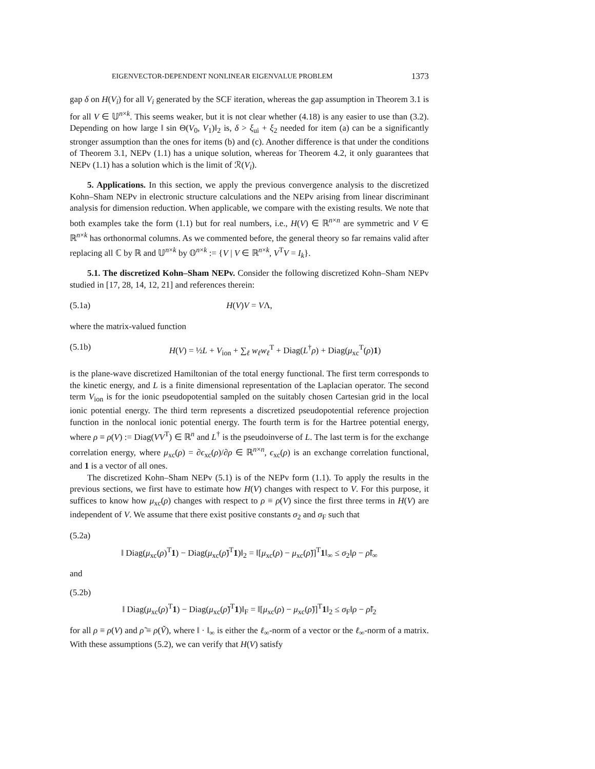EIGENVECTOR-DEPENDENT NONLINEAR EIGENVALUE PROBLEM 1373
gap δ on H(V<sub>i</sub>) for all V<sub>i</sub> generated by the SCF iteration, whereas the gap assumption in Theorem 3.1 is for all V ∈ 𝕌<sup>n×k</sup>. This seems weaker, but it is not clear whether (4.18) is any easier to use than (3.2). Depending on how large ‖ sin Θ(V<sub>0</sub>, V<sub>1</sub>)‖<sub>2</sub> is, δ > ξ<sub>ui</sub> + ξ<sub>2</sub> needed for item (a) can be a significantly stronger assumption than the ones for items (b) and (c). Another difference is that under the conditions of Theorem 3.1, NEPv (1.1) has a unique solution, whereas for Theorem 4.2, it only guarantees that NEPv (1.1) has a solution which is the limit of ℛ(V<sub>i</sub>).
5. Applications. In this section, we apply the previous convergence analysis to the discretized Kohn–Sham NEPv in electronic structure calculations and the NEPv arising from linear discriminant analysis for dimension reduction. When applicable, we compare with the existing results. We note that both examples take the form (1.1) but for real numbers, i.e., H(V) ∈ ℝ<sup>n×n</sup> are symmetric and V ∈ ℝ<sup>n×k</sup> has orthonormal columns. As we commented before, the general theory so far remains valid after replacing all ℂ by ℝ and 𝕌<sup>n×k</sup> by 𝕆<sup>n×k</sup> := {V | V ∈ ℝ<sup>n×k</sup>, V<sup>T</sup>V = I<sub>k</sub>}.
5.1. The discretized Kohn–Sham NEPv. Consider the following discretized Kohn–Sham NEPv studied in [17, 28, 14, 12, 21] and references therein:
(5.1a) H(V)V = VΛ,
where the matrix-valued function
(5.1b) H(V) = ½L + V<sub>ion</sub> + ∑<sub>ℓ</sub> w<sub>ℓ</sub>w<sub>ℓ</sub><sup>T</sup> + Diag(L<sup>†</sup>ρ) + Diag(μ<sub>xc</sub><sup>T</sup>(ρ)1)
is the plane-wave discretized Hamiltonian of the total energy functional. The first term corresponds to the kinetic energy, and L is a finite dimensional representation of the Laplacian operator. The second term V<sub>ion</sub> is for the ionic pseudopotential sampled on the suitably chosen Cartesian grid in the local ionic potential energy. The third term represents a discretized pseudopotential reference projection function in the nonlocal ionic potential energy. The fourth term is for the Hartree potential energy, where ρ ≡ ρ(V) := Diag(VV<sup>T</sup>) ∈ ℝ<sup>n</sup> and L<sup>†</sup> is the pseudoinverse of L. The last term is for the exchange correlation energy, where μ<sub>xc</sub>(ρ) = ∂ϵ<sub>xc</sub>(ρ)/∂ρ ∈ ℝ<sup>n×n</sup>, ϵ<sub>xc</sub>(ρ) is an exchange correlation functional, and 1 is a vector of all ones.
The discretized Kohn–Sham NEPv (5.1) is of the NEPv form (1.1). To apply the results in the previous sections, we first have to estimate how H(V) changes with respect to V. For this purpose, it suffices to know how μ<sub>xc</sub>(ρ) changes with respect to ρ ≡ ρ(V) since the first three terms in H(V) are independent of V. We assume that there exist positive constants σ<sub>2</sub> and σ<sub>F</sub> such that
(5.2a)
‖ Diag(μ<sub>xc</sub>(ρ)<sup>T</sup>1) − Diag(μ<sub>xc</sub>(ρ̃)<sup>T</sup>1)‖<sub>2</sub> = ‖[μ<sub>xc</sub>(ρ) − μ<sub>xc</sub>(ρ̃)]<sup>T</sup>1‖<sub>∞</sub> ≤ σ<sub>2</sub>‖ρ − ρ̃‖<sub>∞</sub>
and
(5.2b)
‖ Diag(μ<sub>xc</sub>(ρ)<sup>T</sup>1) − Diag(μ<sub>xc</sub>(ρ̃)<sup>T</sup>1)‖<sub>F</sub> = ‖[μ<sub>xc</sub>(ρ) − μ<sub>xc</sub>(ρ̃)]<sup>T</sup>1‖<sub>2</sub> ≤ σ<sub>F</sub>‖ρ − ρ̃‖<sub>2</sub>
for all ρ ≡ ρ(V) and ρ̃ ≡ ρ(Ṽ), where ‖ · ‖<sub>∞</sub> is either the ℓ<sub>∞</sub>-norm of a vector or the ℓ<sub>∞</sub>-norm of a matrix. With these assumptions (5.2), we can verify that H(V) satisfy